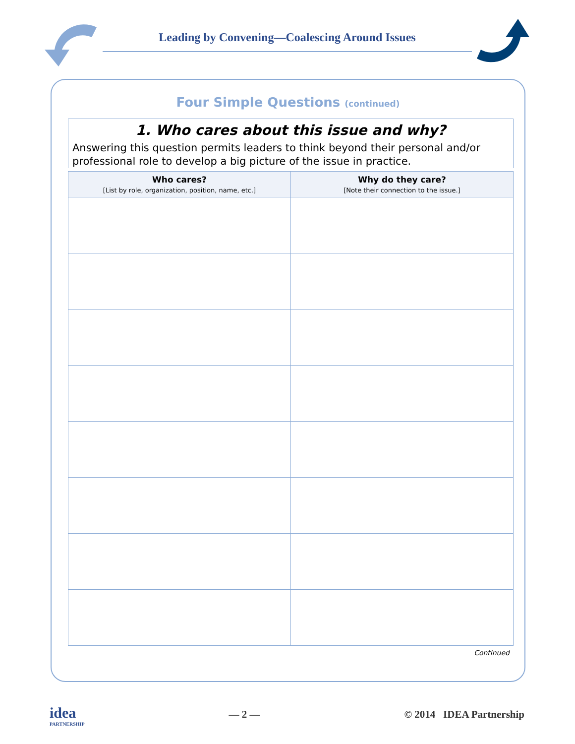Leading by Convening—Coalescing Around Issues
Four Simple Questions (continued)
1. Who cares about this issue and why?
Answering this question permits leaders to think beyond their personal and/or professional role to develop a big picture of the issue in practice.
| Who cares? [List by role, organization, position, name, etc.] | Why do they care? [Note their connection to the issue.] |
| --- | --- |
Continued
idea
PARTNERSHIP
— 2 — © 2014 IDEA Partnership